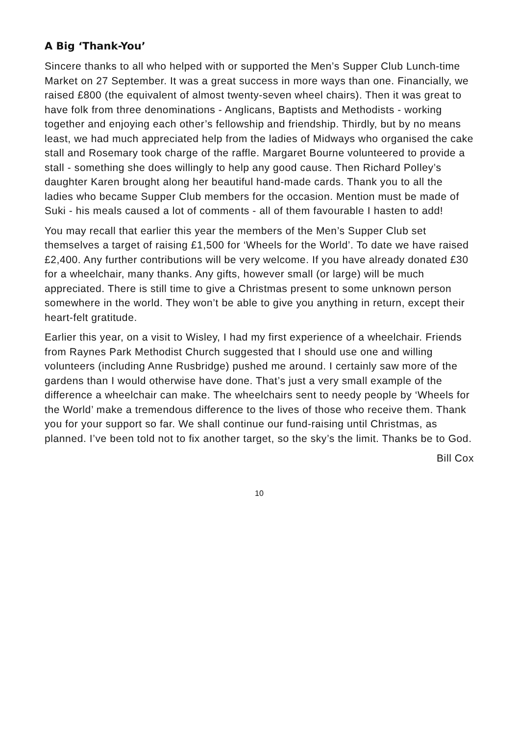A Big ‘Thank-You’
Sincere thanks to all who helped with or supported the Men’s Supper Club Lunch-time Market on 27 September. It was a great success in more ways than one. Financially, we raised £800 (the equivalent of almost twenty-seven wheel chairs). Then it was great to have folk from three denominations - Anglicans, Baptists and Methodists - working together and enjoying each other’s fellowship and friendship. Thirdly, but by no means least, we had much appreciated help from the ladies of Midways who organised the cake stall and Rosemary took charge of the raffle. Margaret Bourne volunteered to provide a stall - something she does willingly to help any good cause. Then Richard Polley’s daughter Karen brought along her beautiful hand-made cards. Thank you to all the ladies who became Supper Club members for the occasion. Mention must be made of Suki - his meals caused a lot of comments - all of them favourable I hasten to add!
You may recall that earlier this year the members of the Men’s Supper Club set themselves a target of raising £1,500 for ‘Wheels for the World’. To date we have raised £2,400. Any further contributions will be very welcome. If you have already donated £30 for a wheelchair, many thanks. Any gifts, however small (or large) will be much appreciated. There is still time to give a Christmas present to some unknown person somewhere in the world. They won’t be able to give you anything in return, except their heart-felt gratitude.
Earlier this year, on a visit to Wisley, I had my first experience of a wheelchair. Friends from Raynes Park Methodist Church suggested that I should use one and willing volunteers (including Anne Rusbridge) pushed me around. I certainly saw more of the gardens than I would otherwise have done. That’s just a very small example of the difference a wheelchair can make. The wheelchairs sent to needy people by ‘Wheels for the World’ make a tremendous difference to the lives of those who receive them. Thank you for your support so far. We shall continue our fund-raising until Christmas, as planned. I’ve been told not to fix another target, so the sky’s the limit. Thanks be to God.
Bill Cox
10